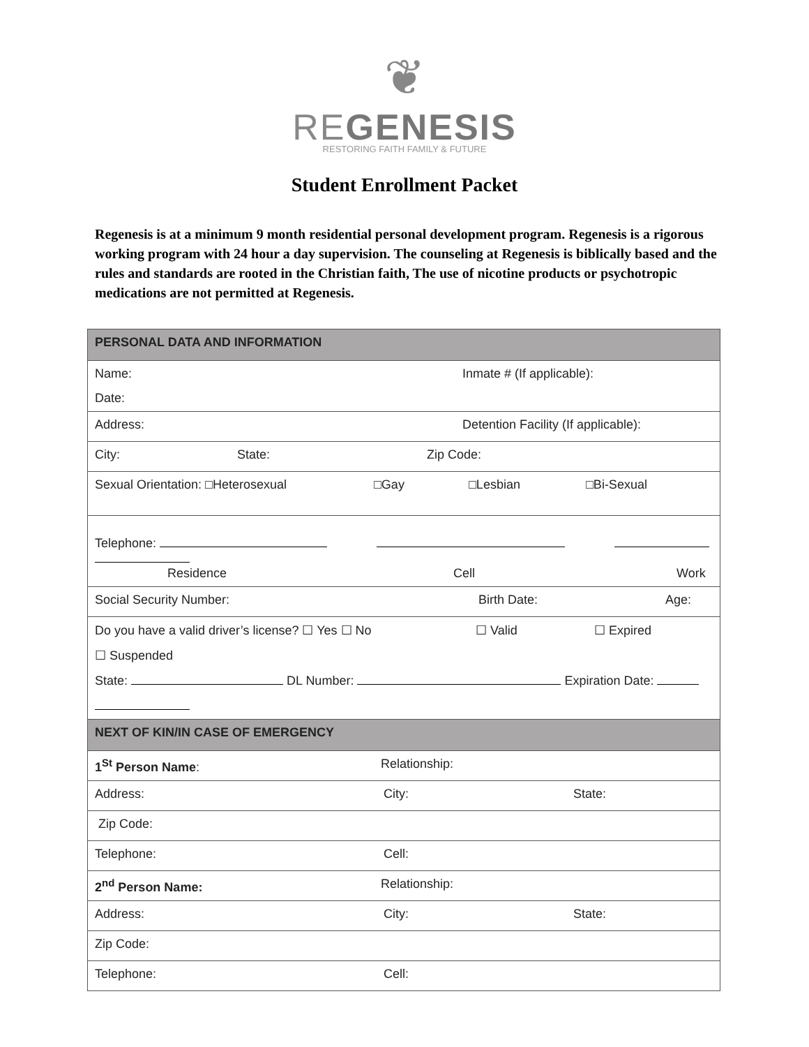❦
REGENESIS
RESTORING FAITH FAMILY & FUTURE
Student Enrollment Packet
Regenesis is at a minimum 9 month residential personal development program. Regenesis is a rigorous working program with 24 hour a day supervision. The counseling at Regenesis is biblically based and the rules and standards are rooted in the Christian faith, The use of nicotine products or psychotropic medications are not permitted at Regenesis.
| PERSONAL DATA AND INFORMATION |
| Name: Inmate # (If applicable): Date: |
| Address: Detention Facility (If applicable): |
| City: State: Zip Code: |
| Sexual Orientation: □Heterosexual □Gay □Lesbian □Bi-Sexual |
| Telephone: Residence Cell Work |
| Social Security Number: Birth Date: Age: |
| Do you have a valid driver’s license? ☐ Yes ☐ No ☐ Valid ☐ Expired ☐ Suspended State: DL Number: Expiration Date: |
| NEXT OF KIN/IN CASE OF EMERGENCY |
| 1<sup>St</sup> Person Name : Relationship: |
| Address: City: State: |
| Zip Code: |
| Telephone: Cell: |
| 2<sup>nd</sup> Person Name: Relationship: |
| Address: City: State: |
| Zip Code: |
| Telephone: Cell: |